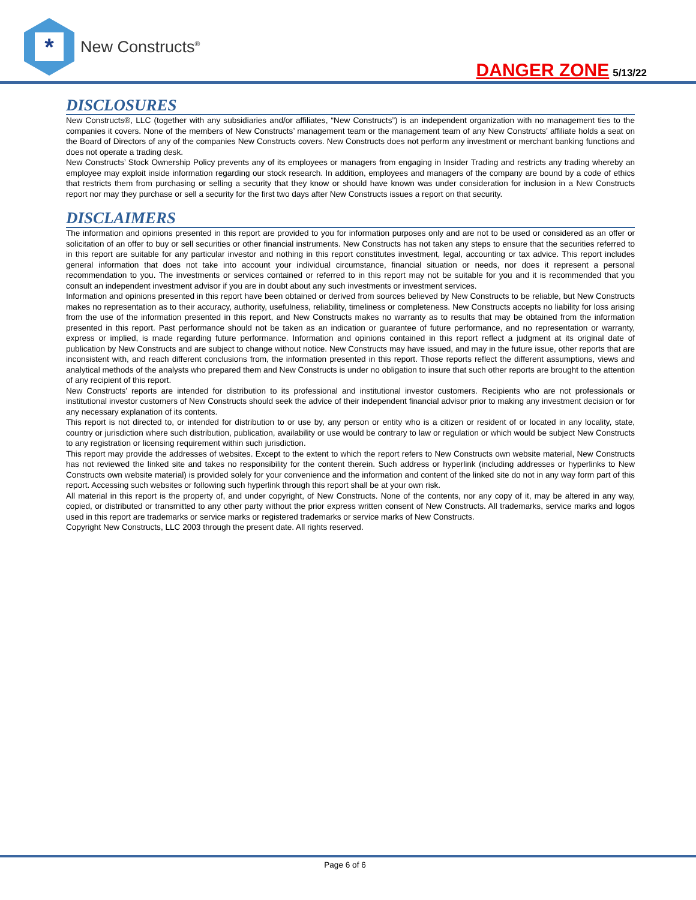*
New Constructs<sup>®</sup>
DANGER ZONE 5/13/22
DISCLOSURES
New Constructs®, LLC (together with any subsidiaries and/or affiliates, “New Constructs”) is an independent organization with no management ties to the companies it covers. None of the members of New Constructs’ management team or the management team of any New Constructs’ affiliate holds a seat on the Board of Directors of any of the companies New Constructs covers. New Constructs does not perform any investment or merchant banking functions and does not operate a trading desk.
New Constructs’ Stock Ownership Policy prevents any of its employees or managers from engaging in Insider Trading and restricts any trading whereby an employee may exploit inside information regarding our stock research. In addition, employees and managers of the company are bound by a code of ethics that restricts them from purchasing or selling a security that they know or should have known was under consideration for inclusion in a New Constructs report nor may they purchase or sell a security for the first two days after New Constructs issues a report on that security.
DISCLAIMERS
The information and opinions presented in this report are provided to you for information purposes only and are not to be used or considered as an offer or solicitation of an offer to buy or sell securities or other financial instruments. New Constructs has not taken any steps to ensure that the securities referred to in this report are suitable for any particular investor and nothing in this report constitutes investment, legal, accounting or tax advice. This report includes general information that does not take into account your individual circumstance, financial situation or needs, nor does it represent a personal recommendation to you. The investments or services contained or referred to in this report may not be suitable for you and it is recommended that you consult an independent investment advisor if you are in doubt about any such investments or investment services.
Information and opinions presented in this report have been obtained or derived from sources believed by New Constructs to be reliable, but New Constructs makes no representation as to their accuracy, authority, usefulness, reliability, timeliness or completeness. New Constructs accepts no liability for loss arising from the use of the information presented in this report, and New Constructs makes no warranty as to results that may be obtained from the information presented in this report. Past performance should not be taken as an indication or guarantee of future performance, and no representation or warranty, express or implied, is made regarding future performance. Information and opinions contained in this report reflect a judgment at its original date of publication by New Constructs and are subject to change without notice. New Constructs may have issued, and may in the future issue, other reports that are inconsistent with, and reach different conclusions from, the information presented in this report. Those reports reflect the different assumptions, views and analytical methods of the analysts who prepared them and New Constructs is under no obligation to insure that such other reports are brought to the attention of any recipient of this report.
New Constructs’ reports are intended for distribution to its professional and institutional investor customers. Recipients who are not professionals or institutional investor customers of New Constructs should seek the advice of their independent financial advisor prior to making any investment decision or for any necessary explanation of its contents.
This report is not directed to, or intended for distribution to or use by, any person or entity who is a citizen or resident of or located in any locality, state, country or jurisdiction where such distribution, publication, availability or use would be contrary to law or regulation or which would be subject New Constructs to any registration or licensing requirement within such jurisdiction.
This report may provide the addresses of websites. Except to the extent to which the report refers to New Constructs own website material, New Constructs has not reviewed the linked site and takes no responsibility for the content therein. Such address or hyperlink (including addresses or hyperlinks to New Constructs own website material) is provided solely for your convenience and the information and content of the linked site do not in any way form part of this report. Accessing such websites or following such hyperlink through this report shall be at your own risk.
All material in this report is the property of, and under copyright, of New Constructs. None of the contents, nor any copy of it, may be altered in any way, copied, or distributed or transmitted to any other party without the prior express written consent of New Constructs. All trademarks, service marks and logos used in this report are trademarks or service marks or registered trademarks or service marks of New Constructs.
Copyright New Constructs, LLC 2003 through the present date. All rights reserved.
Page 6 of 6